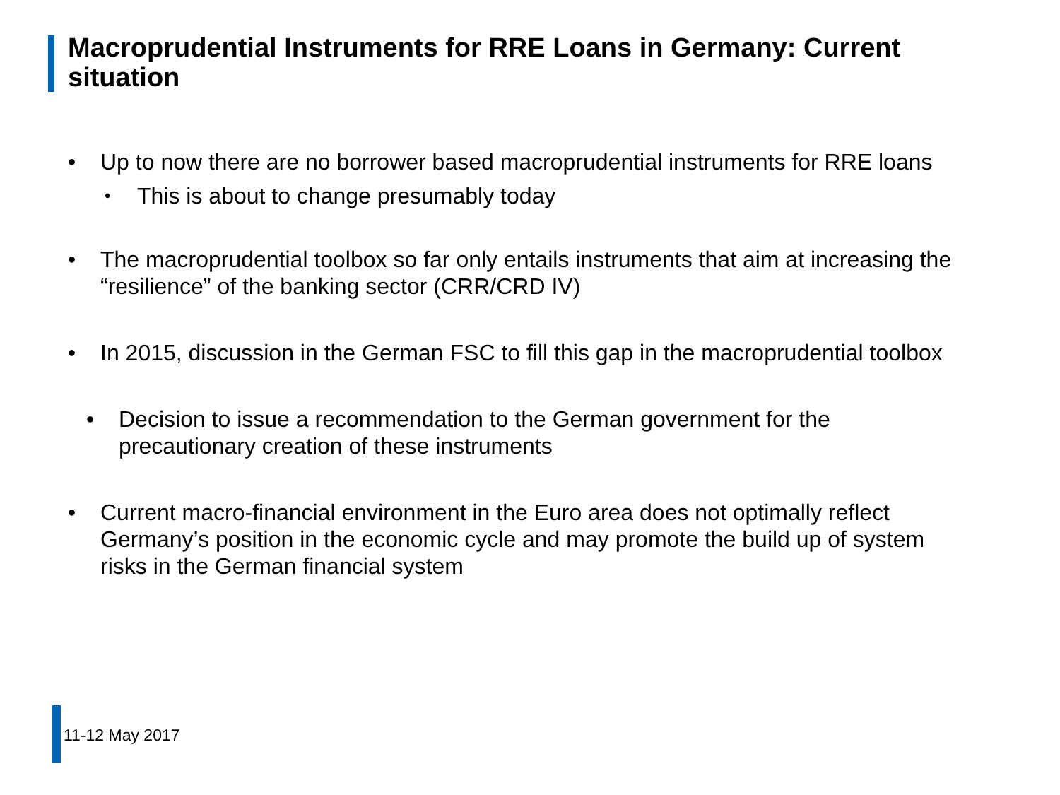Macroprudential Instruments for RRE Loans in Germany: Current situation
• Up to now there are no borrower based macroprudential instruments for RRE loans
• This is about to change presumably today
• The macroprudential toolbox so far only entails instruments that aim at increasing the “resilience” of the banking sector (CRR/CRD IV)
• In 2015, discussion in the German FSC to fill this gap in the macroprudential toolbox
• Decision to issue a recommendation to the German government for the precautionary creation of these instruments
• Current macro-financial environment in the Euro area does not optimally reflect Germany’s position in the economic cycle and may promote the build up of system risks in the German financial system
11-12 May 2017